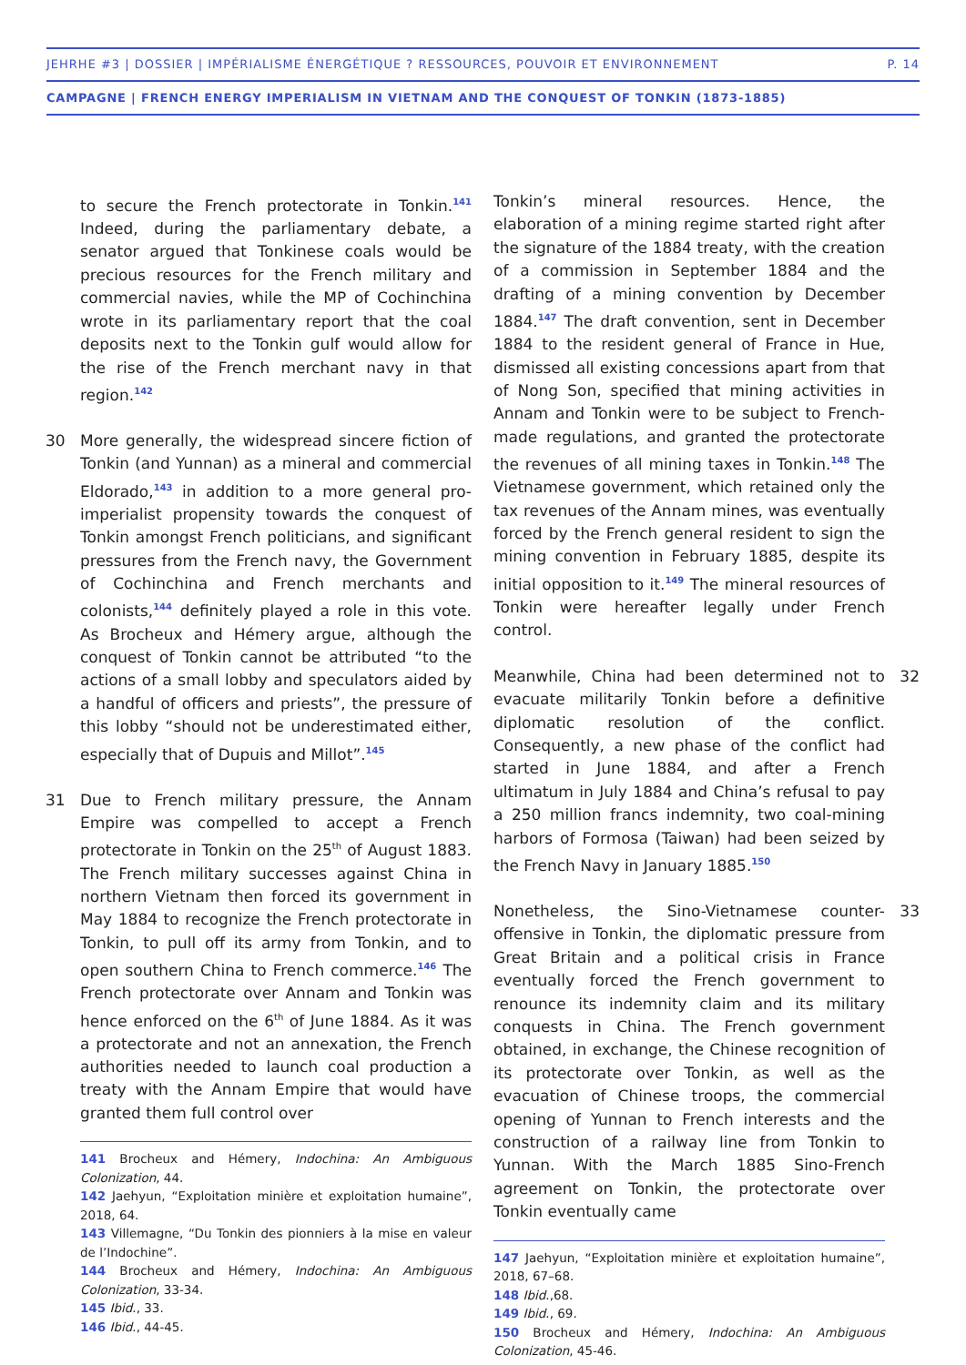JEHRHE #3 | DOSSIER | IMPÉRIALISME ÉNERGÉTIQUE ? RESSOURCES, POUVOIR ET ENVIRONNEMENT P. 14
CAMPAGNE | FRENCH ENERGY IMPERIALISM IN VIETNAM AND THE CONQUEST OF TONKIN (1873-1885)
to secure the French protectorate in Tonkin.<sup>141</sup> Indeed, during the parliamentary debate, a senator argued that Tonkinese coals would be precious resources for the French military and commercial navies, while the MP of Cochinchina wrote in its parliamentary report that the coal deposits next to the Tonkin gulf would allow for the rise of the French merchant navy in that region.<sup>142</sup>
30 More generally, the widespread sincere fiction of Tonkin (and Yunnan) as a mineral and commercial Eldorado,<sup>143</sup> in addition to a more general pro-imperialist propensity towards the conquest of Tonkin amongst French politicians, and significant pressures from the French navy, the Government of Cochinchina and French merchants and colonists,<sup>144</sup> definitely played a role in this vote. As Brocheux and Hémery argue, although the conquest of Tonkin cannot be attributed “to the actions of a small lobby and speculators aided by a handful of officers and priests”, the pressure of this lobby “should not be underestimated either, especially that of Dupuis and Millot”.<sup>145</sup>
31 Due to French military pressure, the Annam Empire was compelled to accept a French protectorate in Tonkin on the 25<sup>th</sup> of August 1883. The French military successes against China in northern Vietnam then forced its government in May 1884 to recognize the French protectorate in Tonkin, to pull off its army from Tonkin, and to open southern China to French commerce.<sup>146</sup> The French protectorate over Annam and Tonkin was hence enforced on the 6<sup>th</sup> of June 1884. As it was a protectorate and not an annexation, the French authorities needed to launch coal production a treaty with the Annam Empire that would have granted them full control over
141 Brocheux and Hémery, Indochina: An Ambiguous Colonization, 44.
142 Jaehyun, “Exploitation minière et exploitation humaine”, 2018, 64.
143 Villemagne, “Du Tonkin des pionniers à la mise en valeur de l’Indochine”.
144 Brocheux and Hémery, Indochina: An Ambiguous Colonization, 33-34.
145 Ibid., 33.
146 Ibid., 44-45.
Tonkin’s mineral resources. Hence, the elaboration of a mining regime started right after the signature of the 1884 treaty, with the creation of a commission in September 1884 and the drafting of a mining convention by December 1884.<sup>147</sup> The draft convention, sent in December 1884 to the resident general of France in Hue, dismissed all existing concessions apart from that of Nong Son, specified that mining activities in Annam and Tonkin were to be subject to French-made regulations, and granted the protectorate the revenues of all mining taxes in Tonkin.<sup>148</sup> The Vietnamese government, which retained only the tax revenues of the Annam mines, was eventually forced by the French general resident to sign the mining convention in February 1885, despite its initial opposition to it.<sup>149</sup> The mineral resources of Tonkin were hereafter legally under French control.
32 Meanwhile, China had been determined not to evacuate militarily Tonkin before a definitive diplomatic resolution of the conflict. Consequently, a new phase of the conflict had started in June 1884, and after a French ultimatum in July 1884 and China’s refusal to pay a 250 million francs indemnity, two coal-mining harbors of Formosa (Taiwan) had been seized by the French Navy in January 1885.<sup>150</sup>
33 Nonetheless, the Sino-Vietnamese counter-offensive in Tonkin, the diplomatic pressure from Great Britain and a political crisis in France eventually forced the French government to renounce its indemnity claim and its military conquests in China. The French government obtained, in exchange, the Chinese recognition of its protectorate over Tonkin, as well as the evacuation of Chinese troops, the commercial opening of Yunnan to French interests and the construction of a railway line from Tonkin to Yunnan. With the March 1885 Sino-French agreement on Tonkin, the protectorate over Tonkin eventually came
147 Jaehyun, “Exploitation minière et exploitation humaine”, 2018, 67–68.
148 Ibid.,68.
149 Ibid., 69.
150 Brocheux and Hémery, Indochina: An Ambiguous Colonization, 45-46.